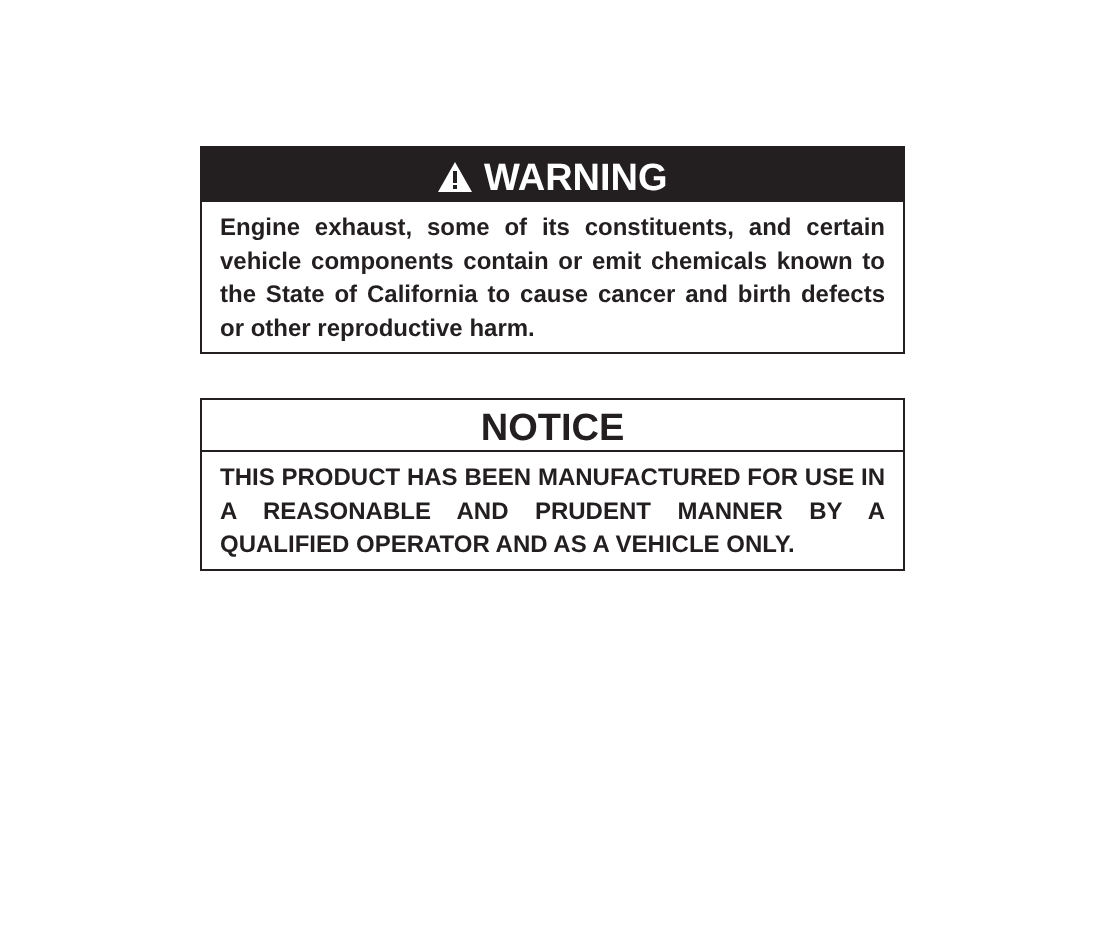WARNING
Engine exhaust, some of its constituents, and certain vehicle components contain or emit chemicals known to the State of California to cause cancer and birth defects or other reproductive harm.
NOTICE
THIS PRODUCT HAS BEEN MANUFACTURED FOR USE IN A REASONABLE AND PRUDENT MANNER BY A QUALIFIED OPERATOR AND AS A VEHICLE ONLY.